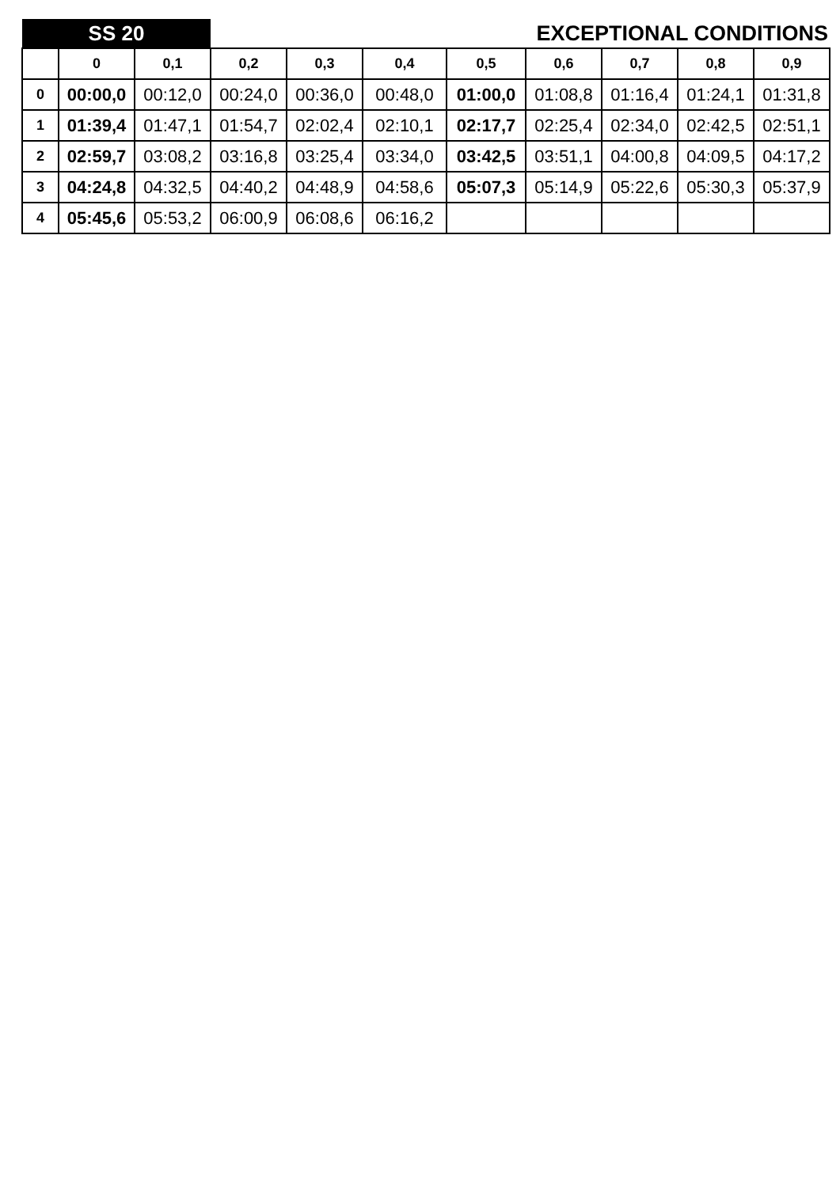| SS 20 | | | EXCEPTIONAL CONDITIONS | | | | | | | |
| --- | --- | --- | --- | --- | --- | --- | --- | --- | --- | --- |
| | 0 | 0,1 | 0,2 | 0,3 | 0,4 | 0,5 | 0,6 | 0,7 | 0,8 | 0,9 |
| 0 | 00:00,0 | 00:12,0 | 00:24,0 | 00:36,0 | 00:48,0 | 01:00,0 | 01:08,8 | 01:16,4 | 01:24,1 | 01:31,8 |
| 1 | 01:39,4 | 01:47,1 | 01:54,7 | 02:02,4 | 02:10,1 | 02:17,7 | 02:25,4 | 02:34,0 | 02:42,5 | 02:51,1 |
| 2 | 02:59,7 | 03:08,2 | 03:16,8 | 03:25,4 | 03:34,0 | 03:42,5 | 03:51,1 | 04:00,8 | 04:09,5 | 04:17,2 |
| 3 | 04:24,8 | 04:32,5 | 04:40,2 | 04:48,9 | 04:58,6 | 05:07,3 | 05:14,9 | 05:22,6 | 05:30,3 | 05:37,9 |
| 4 | 05:45,6 | 05:53,2 | 06:00,9 | 06:08,6 | 06:16,2 | | | | | |